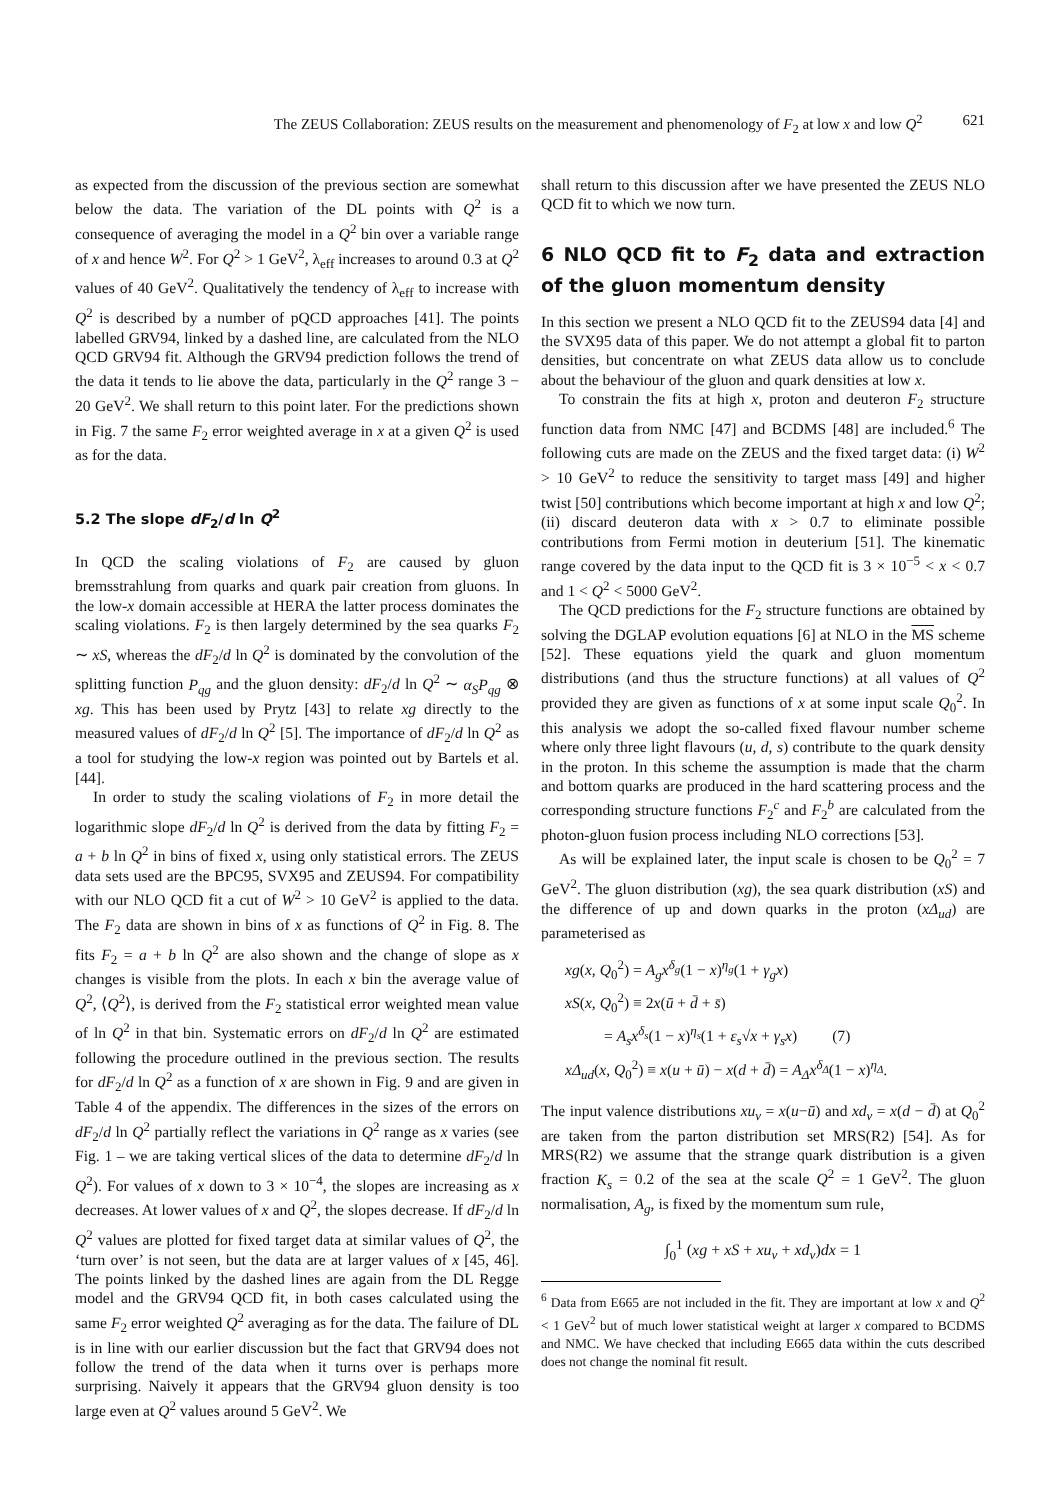The ZEUS Collaboration: ZEUS results on the measurement and phenomenology of F<sub>2</sub> at low x and low Q<sup>2</sup> 621
as expected from the discussion of the previous section are somewhat below the data. The variation of the DL points with Q<sup>2</sup> is a consequence of averaging the model in a Q<sup>2</sup> bin over a variable range of x and hence W<sup>2</sup>. For Q<sup>2</sup> > 1 GeV<sup>2</sup>, λ<sub>eff</sub> increases to around 0.3 at Q<sup>2</sup> values of 40 GeV<sup>2</sup>. Qualitatively the tendency of λ<sub>eff</sub> to increase with Q<sup>2</sup> is described by a number of pQCD approaches [41]. The points labelled GRV94, linked by a dashed line, are calculated from the NLO QCD GRV94 fit. Although the GRV94 prediction follows the trend of the data it tends to lie above the data, particularly in the Q<sup>2</sup> range 3 − 20 GeV<sup>2</sup>. We shall return to this point later. For the predictions shown in Fig. 7 the same F<sub>2</sub> error weighted average in x at a given Q<sup>2</sup> is used as for the data.
5.2 The slope dF<sub>2</sub>/d ln Q<sup>2</sup>
In QCD the scaling violations of F<sub>2</sub> are caused by gluon bremsstrahlung from quarks and quark pair creation from gluons. In the low-x domain accessible at HERA the latter process dominates the scaling violations. F<sub>2</sub> is then largely determined by the sea quarks F<sub>2</sub> ∼ xS, whereas the dF<sub>2</sub>/d ln Q<sup>2</sup> is dominated by the convolution of the splitting function P<sub>qg</sub> and the gluon density: dF<sub>2</sub>/d ln Q<sup>2</sup> ∼ α<sub>S</sub>P<sub>qg</sub> ⊗ xg. This has been used by Prytz [43] to relate xg directly to the measured values of dF<sub>2</sub>/d ln Q<sup>2</sup> [5]. The importance of dF<sub>2</sub>/d ln Q<sup>2</sup> as a tool for studying the low-x region was pointed out by Bartels et al. [44].
In order to study the scaling violations of F<sub>2</sub> in more detail the logarithmic slope dF<sub>2</sub>/d ln Q<sup>2</sup> is derived from the data by fitting F<sub>2</sub> = a + b ln Q<sup>2</sup> in bins of fixed x, using only statistical errors. The ZEUS data sets used are the BPC95, SVX95 and ZEUS94. For compatibility with our NLO QCD fit a cut of W<sup>2</sup> > 10 GeV<sup>2</sup> is applied to the data. The F<sub>2</sub> data are shown in bins of x as functions of Q<sup>2</sup> in Fig. 8. The fits F<sub>2</sub> = a + b ln Q<sup>2</sup> are also shown and the change of slope as x changes is visible from the plots. In each x bin the average value of Q<sup>2</sup>, ⟨Q<sup>2</sup>⟩, is derived from the F<sub>2</sub> statistical error weighted mean value of ln Q<sup>2</sup> in that bin. Systematic errors on dF<sub>2</sub>/d ln Q<sup>2</sup> are estimated following the procedure outlined in the previous section. The results for dF<sub>2</sub>/d ln Q<sup>2</sup> as a function of x are shown in Fig. 9 and are given in Table 4 of the appendix. The differences in the sizes of the errors on dF<sub>2</sub>/d ln Q<sup>2</sup> partially reflect the variations in Q<sup>2</sup> range as x varies (see Fig. 1 – we are taking vertical slices of the data to determine dF<sub>2</sub>/d ln Q<sup>2</sup>). For values of x down to 3 × 10<sup>−4</sup>, the slopes are increasing as x decreases. At lower values of x and Q<sup>2</sup>, the slopes decrease. If dF<sub>2</sub>/d ln Q<sup>2</sup> values are plotted for fixed target data at similar values of Q<sup>2</sup>, the ‘turn over’ is not seen, but the data are at larger values of x [45, 46]. The points linked by the dashed lines are again from the DL Regge model and the GRV94 QCD fit, in both cases calculated using the same F<sub>2</sub> error weighted Q<sup>2</sup> averaging as for the data. The failure of DL is in line with our earlier discussion but the fact that GRV94 does not follow the trend of the data when it turns over is perhaps more surprising. Naively it appears that the GRV94 gluon density is too large even at Q<sup>2</sup> values around 5 GeV<sup>2</sup>. We
shall return to this discussion after we have presented the ZEUS NLO QCD fit to which we now turn.
6 NLO QCD fit to F<sub>2</sub> data and extraction of the gluon momentum density
In this section we present a NLO QCD fit to the ZEUS94 data [4] and the SVX95 data of this paper. We do not attempt a global fit to parton densities, but concentrate on what ZEUS data allow us to conclude about the behaviour of the gluon and quark densities at low x.
To constrain the fits at high x, proton and deuteron F<sub>2</sub> structure function data from NMC [47] and BCDMS [48] are included.<sup>6</sup> The following cuts are made on the ZEUS and the fixed target data: (i) W<sup>2</sup> > 10 GeV<sup>2</sup> to reduce the sensitivity to target mass [49] and higher twist [50] contributions which become important at high x and low Q<sup>2</sup>; (ii) discard deuteron data with x > 0.7 to eliminate possible contributions from Fermi motion in deuterium [51]. The kinematic range covered by the data input to the QCD fit is 3 × 10<sup>−5</sup> < x < 0.7 and 1 < Q<sup>2</sup> < 5000 GeV<sup>2</sup>.
The QCD predictions for the F<sub>2</sub> structure functions are obtained by solving the DGLAP evolution equations [6] at NLO in the MS scheme [52]. These equations yield the quark and gluon momentum distributions (and thus the structure functions) at all values of Q<sup>2</sup> provided they are given as functions of x at some input scale Q<sub>0</sub><sup>2</sup>. In this analysis we adopt the so-called fixed flavour number scheme where only three light flavours (u, d, s) contribute to the quark density in the proton. In this scheme the assumption is made that the charm and bottom quarks are produced in the hard scattering process and the corresponding structure functions F<sub>2</sub><sup>c</sup> and F<sub>2</sub><sup>b</sup> are calculated from the photon-gluon fusion process including NLO corrections [53].
As will be explained later, the input scale is chosen to be Q<sub>0</sub><sup>2</sup> = 7 GeV<sup>2</sup>. The gluon distribution (xg), the sea quark distribution (xS) and the difference of up and down quarks in the proton (xΔ<sub>ud</sub>) are parameterised as
xg(x, Q<sub>0</sub><sup>2</sup>) = A<sub>g</sub>x<sup>δ<sub>g</sub></sup>(1 − x)<sup>η<sub>g</sub></sup>(1 + γ<sub>g</sub>x)
xS(x, Q<sub>0</sub><sup>2</sup>) ≡ 2x(ū + d̄ + s̄)
= A<sub>s</sub>x<sup>δ<sub>s</sub></sup>(1 − x)<sup>η<sub>s</sub></sup>(1 + ε<sub>s</sub>√x + γ<sub>s</sub>x) (7)
xΔ<sub>ud</sub>(x, Q<sub>0</sub><sup>2</sup>) ≡ x(u + ū) − x(d + d̄) = A<sub>Δ</sub>x<sup>δ<sub>Δ</sub></sup>(1 − x)<sup>η<sub>Δ</sub></sup>.
The input valence distributions xu<sub>v</sub> = x(u−ū) and xd<sub>v</sub> = x(d − d̄) at Q<sub>0</sub><sup>2</sup> are taken from the parton distribution set MRS(R2) [54]. As for MRS(R2) we assume that the strange quark distribution is a given fraction K<sub>s</sub> = 0.2 of the sea at the scale Q<sup>2</sup> = 1 GeV<sup>2</sup>. The gluon normalisation, A<sub>g</sub>, is fixed by the momentum sum rule,
∫<sub>0</sub><sup>1</sup> (xg + xS + xu<sub>v</sub> + xd<sub>v</sub>)dx = 1
<sup>6</sup> Data from E665 are not included in the fit. They are important at low x and Q<sup>2</sup> < 1 GeV<sup>2</sup> but of much lower statistical weight at larger x compared to BCDMS and NMC. We have checked that including E665 data within the cuts described does not change the nominal fit result.